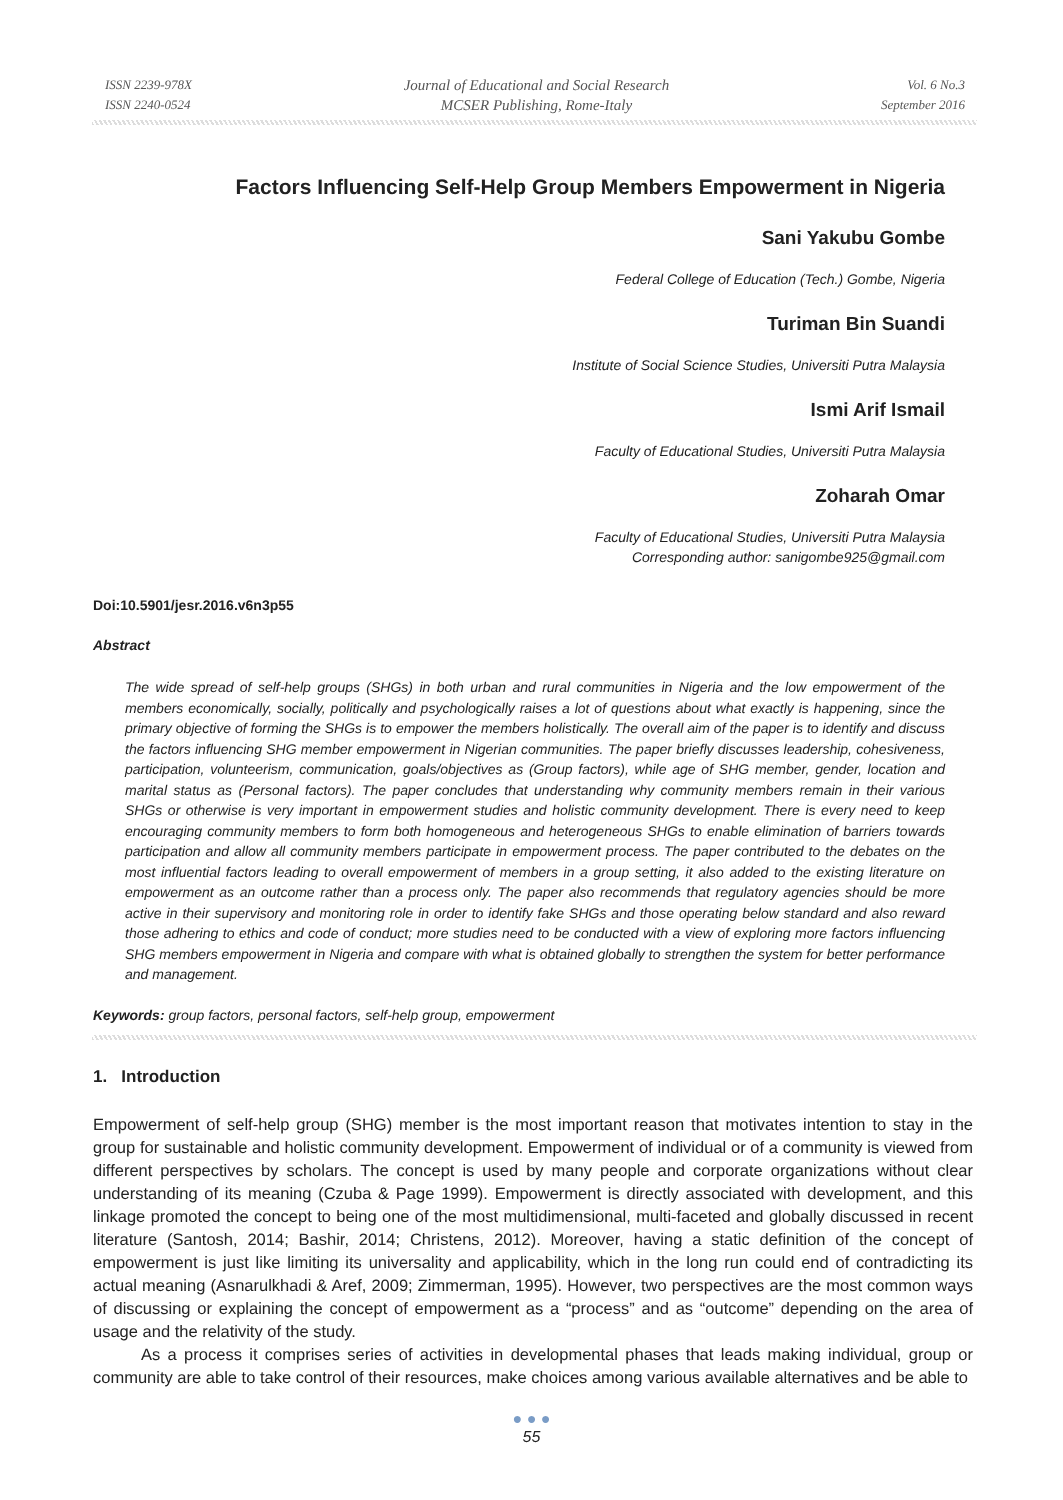ISSN 2239-978X
ISSN 2240-0524
Journal of Educational and Social Research
MCSER Publishing, Rome-Italy
Vol. 6 No.3
September 2016
Factors Influencing Self-Help Group Members Empowerment in Nigeria
Sani Yakubu Gombe
Federal College of Education (Tech.) Gombe, Nigeria
Turiman Bin Suandi
Institute of Social Science Studies, Universiti Putra Malaysia
Ismi Arif Ismail
Faculty of Educational Studies, Universiti Putra Malaysia
Zoharah Omar
Faculty of Educational Studies, Universiti Putra Malaysia
Corresponding author: sanigombe925@gmail.com
Doi:10.5901/jesr.2016.v6n3p55
Abstract
The wide spread of self-help groups (SHGs) in both urban and rural communities in Nigeria and the low empowerment of the members economically, socially, politically and psychologically raises a lot of questions about what exactly is happening, since the primary objective of forming the SHGs is to empower the members holistically. The overall aim of the paper is to identify and discuss the factors influencing SHG member empowerment in Nigerian communities. The paper briefly discusses leadership, cohesiveness, participation, volunteerism, communication, goals/objectives as (Group factors), while age of SHG member, gender, location and marital status as (Personal factors). The paper concludes that understanding why community members remain in their various SHGs or otherwise is very important in empowerment studies and holistic community development. There is every need to keep encouraging community members to form both homogeneous and heterogeneous SHGs to enable elimination of barriers towards participation and allow all community members participate in empowerment process. The paper contributed to the debates on the most influential factors leading to overall empowerment of members in a group setting, it also added to the existing literature on empowerment as an outcome rather than a process only. The paper also recommends that regulatory agencies should be more active in their supervisory and monitoring role in order to identify fake SHGs and those operating below standard and also reward those adhering to ethics and code of conduct; more studies need to be conducted with a view of exploring more factors influencing SHG members empowerment in Nigeria and compare with what is obtained globally to strengthen the system for better performance and management.
Keywords: group factors, personal factors, self-help group, empowerment
1. Introduction
Empowerment of self-help group (SHG) member is the most important reason that motivates intention to stay in the group for sustainable and holistic community development. Empowerment of individual or of a community is viewed from different perspectives by scholars. The concept is used by many people and corporate organizations without clear understanding of its meaning (Czuba & Page 1999). Empowerment is directly associated with development, and this linkage promoted the concept to being one of the most multidimensional, multi-faceted and globally discussed in recent literature (Santosh, 2014; Bashir, 2014; Christens, 2012). Moreover, having a static definition of the concept of empowerment is just like limiting its universality and applicability, which in the long run could end of contradicting its actual meaning (Asnarulkhadi & Aref, 2009; Zimmerman, 1995). However, two perspectives are the most common ways of discussing or explaining the concept of empowerment as a “process” and as “outcome” depending on the area of usage and the relativity of the study.
As a process it comprises series of activities in developmental phases that leads making individual, group or community are able to take control of their resources, make choices among various available alternatives and be able to
● ● ●
55